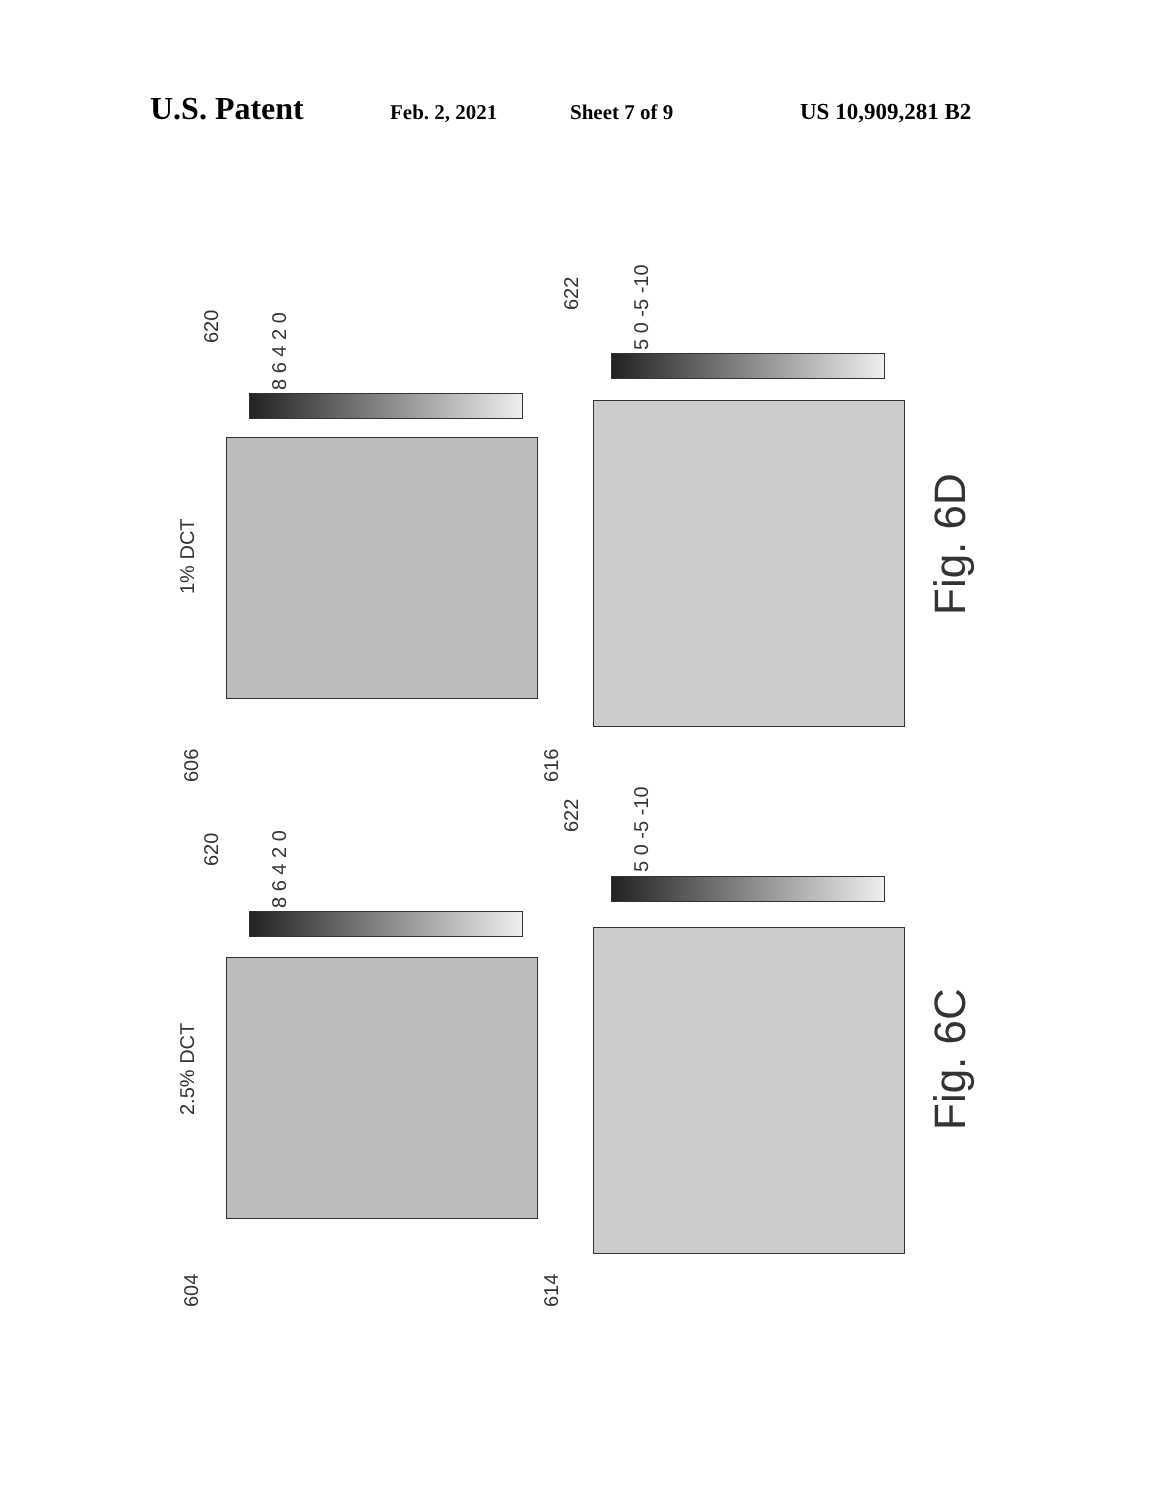U.S. Patent Feb. 2, 2021 Sheet 7 of 9 US 10,909,281 B2
1% DCT
2.5% DCT
620
620
622
622
606
604
616
614
8 6 4 2 0
8 6 4 2 0
5 0 -5 -10
5 0 -5 -10
Fig. 6D
Fig. 6C